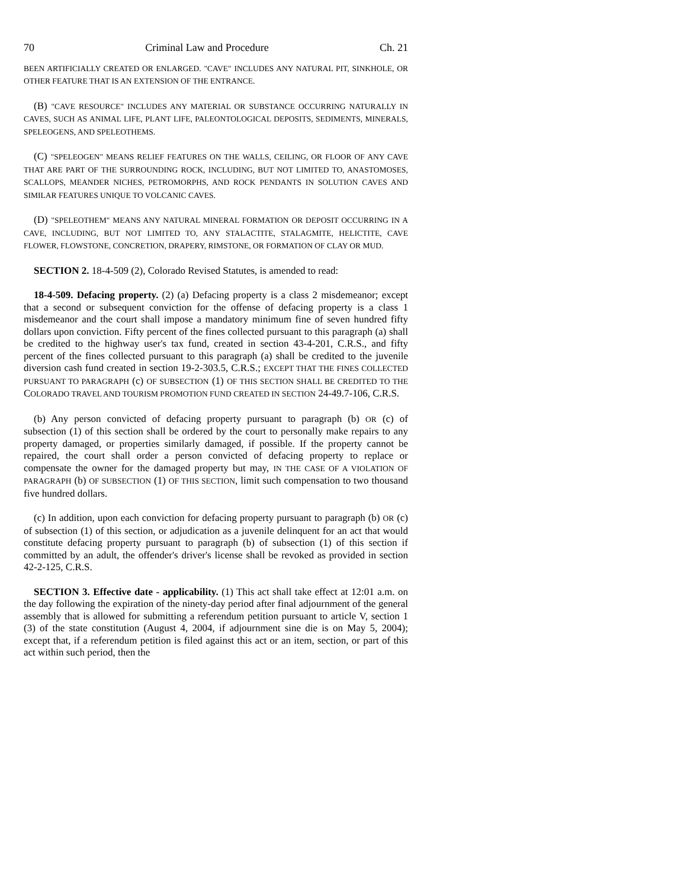70 Criminal Law and Procedure Ch. 21
BEEN ARTIFICIALLY CREATED OR ENLARGED. "CAVE" INCLUDES ANY NATURAL PIT, SINKHOLE, OR OTHER FEATURE THAT IS AN EXTENSION OF THE ENTRANCE.
(B) "CAVE RESOURCE" INCLUDES ANY MATERIAL OR SUBSTANCE OCCURRING NATURALLY IN CAVES, SUCH AS ANIMAL LIFE, PLANT LIFE, PALEONTOLOGICAL DEPOSITS, SEDIMENTS, MINERALS, SPELEOGENS, AND SPELEOTHEMS.
(C) "SPELEOGEN" MEANS RELIEF FEATURES ON THE WALLS, CEILING, OR FLOOR OF ANY CAVE THAT ARE PART OF THE SURROUNDING ROCK, INCLUDING, BUT NOT LIMITED TO, ANASTOMOSES, SCALLOPS, MEANDER NICHES, PETROMORPHS, AND ROCK PENDANTS IN SOLUTION CAVES AND SIMILAR FEATURES UNIQUE TO VOLCANIC CAVES.
(D) "SPELEOTHEM" MEANS ANY NATURAL MINERAL FORMATION OR DEPOSIT OCCURRING IN A CAVE, INCLUDING, BUT NOT LIMITED TO, ANY STALACTITE, STALAGMITE, HELICTITE, CAVE FLOWER, FLOWSTONE, CONCRETION, DRAPERY, RIMSTONE, OR FORMATION OF CLAY OR MUD.
SECTION 2. 18-4-509 (2), Colorado Revised Statutes, is amended to read:
18-4-509. Defacing property. (2) (a) Defacing property is a class 2 misdemeanor; except that a second or subsequent conviction for the offense of defacing property is a class 1 misdemeanor and the court shall impose a mandatory minimum fine of seven hundred fifty dollars upon conviction. Fifty percent of the fines collected pursuant to this paragraph (a) shall be credited to the highway user's tax fund, created in section 43-4-201, C.R.S., and fifty percent of the fines collected pursuant to this paragraph (a) shall be credited to the juvenile diversion cash fund created in section 19-2-303.5, C.R.S.; EXCEPT THAT THE FINES COLLECTED PURSUANT TO PARAGRAPH (c) OF SUBSECTION (1) OF THIS SECTION SHALL BE CREDITED TO THE COLORADO TRAVEL AND TOURISM PROMOTION FUND CREATED IN SECTION 24-49.7-106, C.R.S.
(b) Any person convicted of defacing property pursuant to paragraph (b) OR (c) of subsection (1) of this section shall be ordered by the court to personally make repairs to any property damaged, or properties similarly damaged, if possible. If the property cannot be repaired, the court shall order a person convicted of defacing property to replace or compensate the owner for the damaged property but may, IN THE CASE OF A VIOLATION OF PARAGRAPH (b) OF SUBSECTION (1) OF THIS SECTION, limit such compensation to two thousand five hundred dollars.
(c) In addition, upon each conviction for defacing property pursuant to paragraph (b) OR (c) of subsection (1) of this section, or adjudication as a juvenile delinquent for an act that would constitute defacing property pursuant to paragraph (b) of subsection (1) of this section if committed by an adult, the offender's driver's license shall be revoked as provided in section 42-2-125, C.R.S.
SECTION 3. Effective date - applicability. (1) This act shall take effect at 12:01 a.m. on the day following the expiration of the ninety-day period after final adjournment of the general assembly that is allowed for submitting a referendum petition pursuant to article V, section 1 (3) of the state constitution (August 4, 2004, if adjournment sine die is on May 5, 2004); except that, if a referendum petition is filed against this act or an item, section, or part of this act within such period, then the